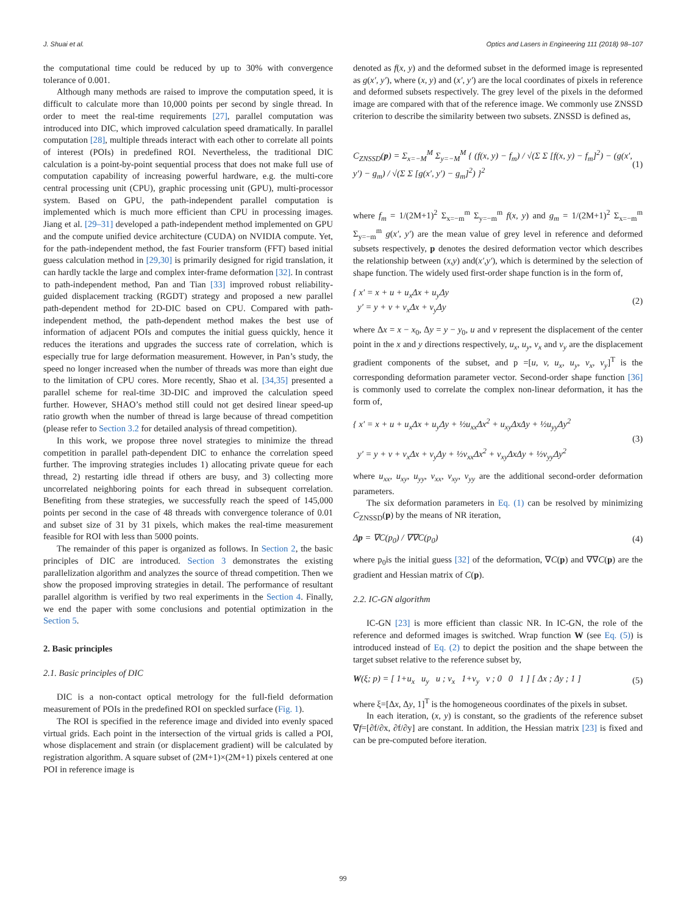J. Shuai et al. Optics and Lasers in Engineering 111 (2018) 98–107
the computational time could be reduced by up to 30% with convergence tolerance of 0.001.
Although many methods are raised to improve the computation speed, it is difficult to calculate more than 10,000 points per second by single thread. In order to meet the real-time requirements [27], parallel computation was introduced into DIC, which improved calculation speed dramatically. In parallel computation [28], multiple threads interact with each other to correlate all points of interest (POIs) in predefined ROI. Nevertheless, the traditional DIC calculation is a point-by-point sequential process that does not make full use of computation capability of increasing powerful hardware, e.g. the multi-core central processing unit (CPU), graphic processing unit (GPU), multi-processor system. Based on GPU, the path-independent parallel computation is implemented which is much more efficient than CPU in processing images. Jiang et al. [29–31] developed a path-independent method implemented on GPU and the compute unified device architecture (CUDA) on NVIDIA compute. Yet, for the path-independent method, the fast Fourier transform (FFT) based initial guess calculation method in [29,30] is primarily designed for rigid translation, it can hardly tackle the large and complex inter-frame deformation [32]. In contrast to path-independent method, Pan and Tian [33] improved robust reliability-guided displacement tracking (RGDT) strategy and proposed a new parallel path-dependent method for 2D-DIC based on CPU. Compared with path-independent method, the path-dependent method makes the best use of information of adjacent POIs and computes the initial guess quickly, hence it reduces the iterations and upgrades the success rate of correlation, which is especially true for large deformation measurement. However, in Pan’s study, the speed no longer increased when the number of threads was more than eight due to the limitation of CPU cores. More recently, Shao et al. [34,35] presented a parallel scheme for real-time 3D-DIC and improved the calculation speed further. However, SHAO’s method still could not get desired linear speed-up ratio growth when the number of thread is large because of thread competition (please refer to Section 3.2 for detailed analysis of thread competition).
In this work, we propose three novel strategies to minimize the thread competition in parallel path-dependent DIC to enhance the correlation speed further. The improving strategies includes 1) allocating private queue for each thread, 2) restarting idle thread if others are busy, and 3) collecting more uncorrelated neighboring points for each thread in subsequent correlation. Benefiting from these strategies, we successfully reach the speed of 145,000 points per second in the case of 48 threads with convergence tolerance of 0.01 and subset size of 31 by 31 pixels, which makes the real-time measurement feasible for ROI with less than 5000 points.
The remainder of this paper is organized as follows. In Section 2, the basic principles of DIC are introduced. Section 3 demonstrates the existing parallelization algorithm and analyzes the source of thread competition. Then we show the proposed improving strategies in detail. The performance of resultant parallel algorithm is verified by two real experiments in the Section 4. Finally, we end the paper with some conclusions and potential optimization in the Section 5.
2. Basic principles
2.1. Basic principles of DIC
DIC is a non-contact optical metrology for the full-field deformation measurement of POIs in the predefined ROI on speckled surface (Fig. 1).
The ROI is specified in the reference image and divided into evenly spaced virtual grids. Each point in the intersection of the virtual grids is called a POI, whose displacement and strain (or displacement gradient) will be calculated by registration algorithm. A square subset of (2M+1)×(2M+1) pixels centered at one POI in reference image is
denoted as f(x, y) and the deformed subset in the deformed image is represented as g(x′, y′), where (x, y) and (x′, y′) are the local coordinates of pixels in reference and deformed subsets respectively. The grey level of the pixels in the deformed image are compared with that of the reference image. We commonly use ZNSSD criterion to describe the similarity between two subsets. ZNSSD is defined as,
C<sub>ZNSSD</sub>(p) = Σ<sub>x=−M</sub><sup>M</sup> Σ<sub>y=−M</sub><sup>M</sup> { (f(x, y) − f<sub>m</sub>) / √(Σ Σ [f(x, y) − f<sub>m</sub>]<sup>2</sup>) − (g(x′, y′) − g<sub>m</sub>) / √(Σ Σ [g(x′, y′) − g<sub>m</sub>]<sup>2</sup>) }<sup>2</sup> (1)
where f<sub>m</sub> = 1/(2M+1)<sup>2</sup> Σ<sub>x=−m</sub><sup>m</sup> Σ<sub>y=−m</sub><sup>m</sup> f(x, y) and g<sub>m</sub> = 1/(2M+1)<sup>2</sup> Σ<sub>x=−m</sub><sup>m</sup> Σ<sub>y=−m</sub><sup>m</sup> g(x′, y′) are the mean value of grey level in reference and deformed subsets respectively, p denotes the desired deformation vector which describes the relationship between (x,y) and(x′,y′), which is determined by the selection of shape function. The widely used first-order shape function is in the form of,
{ x′ = x + u + u<sub>x</sub>Δx + u<sub>y</sub>Δy
y′ = y + v + v<sub>x</sub>Δx + v<sub>y</sub>Δy (2)
where Δx = x − x<sub>0</sub>, Δy = y − y<sub>0</sub>, u and v represent the displacement of the center point in the x and y directions respectively, u<sub>x</sub>, u<sub>y</sub>, v<sub>x</sub> and v<sub>y</sub> are the displacement gradient components of the subset, and p =[u, v, u<sub>x</sub>, u<sub>y</sub>, v<sub>x</sub>, v<sub>y</sub>]<sup>T</sup> is the corresponding deformation parameter vector. Second-order shape function [36] is commonly used to correlate the complex non-linear deformation, it has the form of,
{ x′ = x + u + u<sub>x</sub>Δx + u<sub>y</sub>Δy + ½u<sub>xx</sub>Δx<sup>2</sup> + u<sub>xy</sub>ΔxΔy + ½u<sub>yy</sub>Δy<sup>2</sup>
y′ = y + v + v<sub>x</sub>Δx + v<sub>y</sub>Δy + ½v<sub>xx</sub>Δx<sup>2</sup> + v<sub>xy</sub>ΔxΔy + ½v<sub>yy</sub>Δy<sup>2</sup> (3)
where u<sub>xx</sub>, u<sub>xy</sub>, u<sub>yy</sub>, v<sub>xx</sub>, v<sub>xy</sub>, v<sub>yy</sub> are the additional second-order deformation parameters.
The six deformation parameters in Eq. (1) can be resolved by minimizing C<sub>ZNSSD</sub>(p) by the means of NR iteration,
Δp = ∇C(p<sub>0</sub>) / ∇∇C(p<sub>0</sub>) (4)
where p<sub>0</sub>is the initial guess [32] of the deformation, ∇C(p) and ∇∇C(p) are the gradient and Hessian matrix of C(p).
2.2. IC-GN algorithm
IC-GN [23] is more efficient than classic NR. In IC-GN, the role of the reference and deformed images is switched. Wrap function W (see Eq. (5)) is introduced instead of Eq. (2) to depict the position and the shape between the target subset relative to the reference subset by,
W(ξ; p) = [ 1+u<sub>x</sub> u<sub>y</sub> u ; v<sub>x</sub> 1+v<sub>y</sub> v ; 0 0 1 ] [ Δx ; Δy ; 1 ] (5)
where ξ=[Δx, Δy, 1]<sup>T</sup> is the homogeneous coordinates of the pixels in subset.
In each iteration, (x, y) is constant, so the gradients of the reference subset ∇f=[∂f/∂x, ∂f/∂y] are constant. In addition, the Hessian matrix [23] is fixed and can be pre-computed before iteration.
99